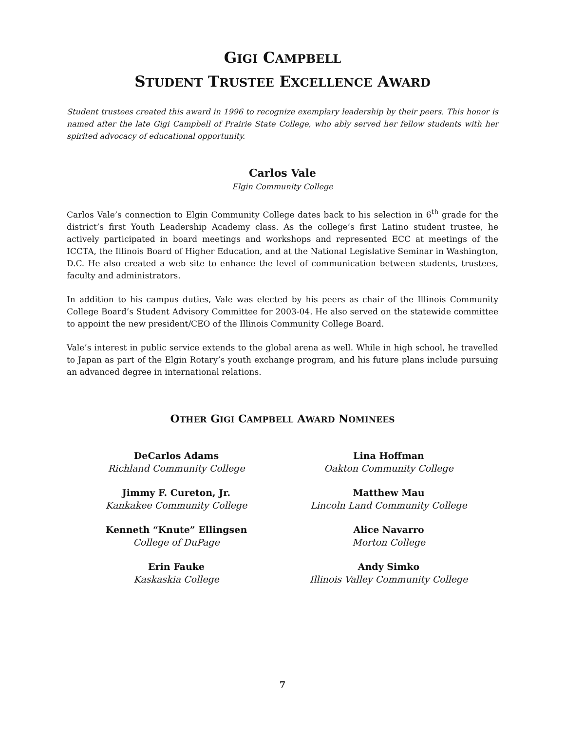GIGI CAMPBELL
STUDENT TRUSTEE EXCELLENCE AWARD
Student trustees created this award in 1996 to recognize exemplary leadership by their peers. This honor is named after the late Gigi Campbell of Prairie State College, who ably served her fellow students with her spirited advocacy of educational opportunity.
Carlos Vale
Elgin Community College
Carlos Vale’s connection to Elgin Community College dates back to his selection in 6<sup>th</sup> grade for the district’s first Youth Leadership Academy class. As the college’s first Latino student trustee, he actively participated in board meetings and workshops and represented ECC at meetings of the ICCTA, the Illinois Board of Higher Education, and at the National Legislative Seminar in Washington, D.C. He also created a web site to enhance the level of communication between students, trustees, faculty and administrators.
In addition to his campus duties, Vale was elected by his peers as chair of the Illinois Community College Board’s Student Advisory Committee for 2003-04. He also served on the statewide committee to appoint the new president/CEO of the Illinois Community College Board.
Vale’s interest in public service extends to the global arena as well. While in high school, he travelled to Japan as part of the Elgin Rotary’s youth exchange program, and his future plans include pursuing an advanced degree in international relations.
OTHER GIGI CAMPBELL AWARD NOMINEES
DeCarlos Adams
Richland Community College
Jimmy F. Cureton, Jr.
Kankakee Community College
Kenneth “Knute” Ellingsen
College of DuPage
Erin Fauke
Kaskaskia College
Lina Hoffman
Oakton Community College
Matthew Mau
Lincoln Land Community College
Alice Navarro
Morton College
Andy Simko
Illinois Valley Community College
7